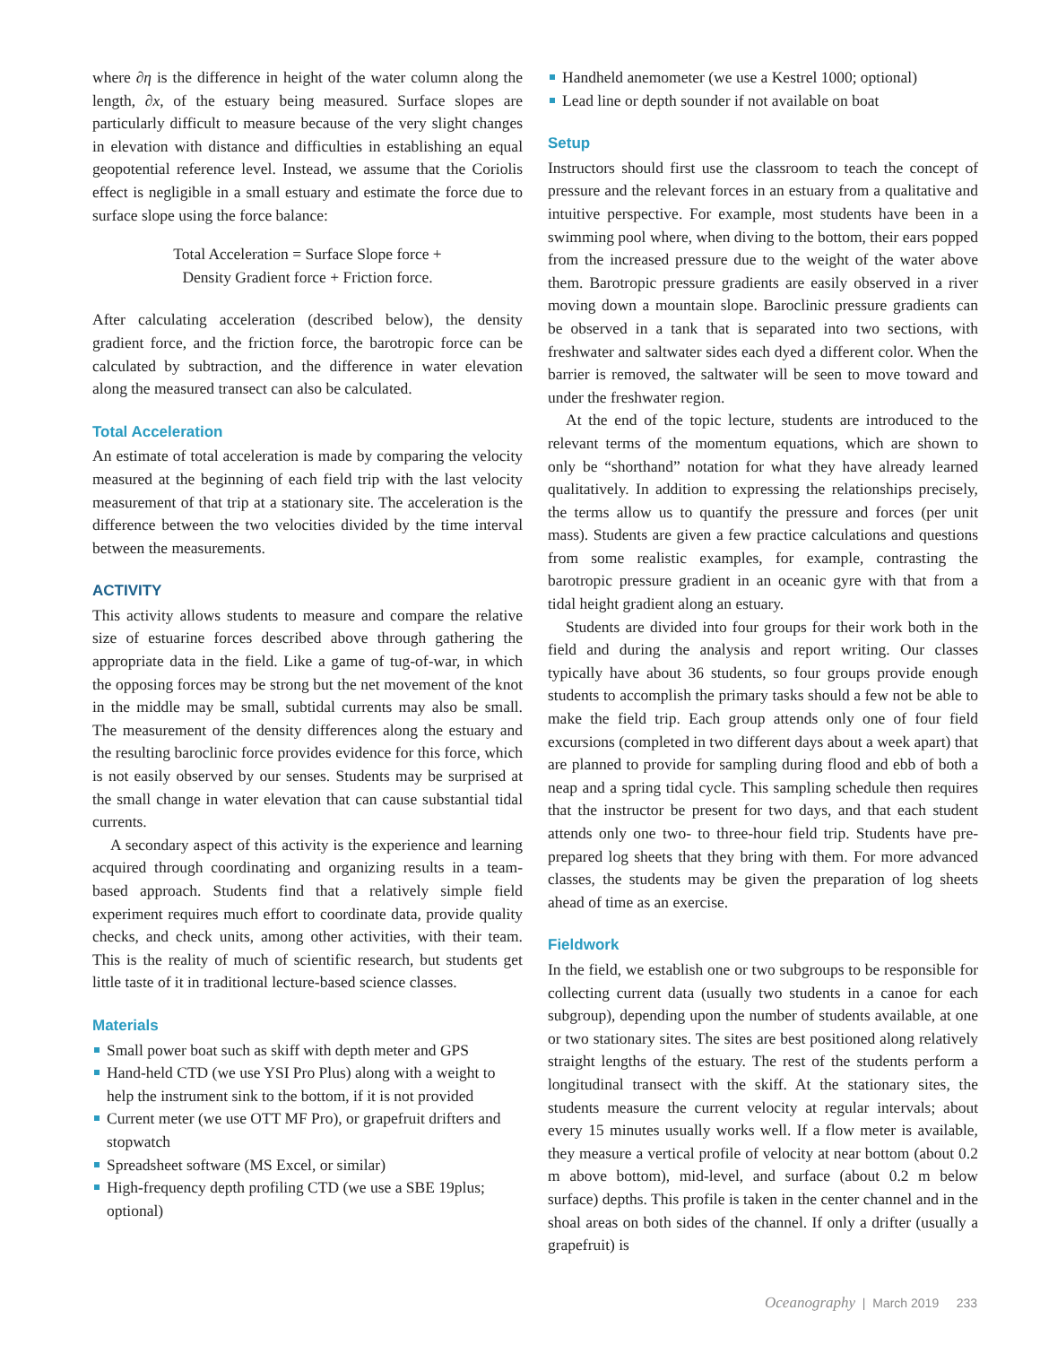where ∂η is the difference in height of the water column along the length, ∂x, of the estuary being measured. Surface slopes are particularly difficult to measure because of the very slight changes in elevation with distance and difficulties in establishing an equal geopotential reference level. Instead, we assume that the Coriolis effect is negligible in a small estuary and estimate the force due to surface slope using the force balance:
Total Acceleration = Surface Slope force +
Density Gradient force + Friction force.
After calculating acceleration (described below), the density gradient force, and the friction force, the barotropic force can be calculated by subtraction, and the difference in water elevation along the measured transect can also be calculated.
Total Acceleration
An estimate of total acceleration is made by comparing the velocity measured at the beginning of each field trip with the last velocity measurement of that trip at a stationary site. The acceleration is the difference between the two velocities divided by the time interval between the measurements.
ACTIVITY
This activity allows students to measure and compare the relative size of estuarine forces described above through gathering the appropriate data in the field. Like a game of tug-of-war, in which the opposing forces may be strong but the net movement of the knot in the middle may be small, subtidal currents may also be small. The measurement of the density differences along the estuary and the resulting baroclinic force provides evidence for this force, which is not easily observed by our senses. Students may be surprised at the small change in water elevation that can cause substantial tidal currents.
A secondary aspect of this activity is the experience and learning acquired through coordinating and organizing results in a team-based approach. Students find that a relatively simple field experiment requires much effort to coordinate data, provide quality checks, and check units, among other activities, with their team. This is the reality of much of scientific research, but students get little taste of it in traditional lecture-based science classes.
Materials
Small power boat such as skiff with depth meter and GPS
Hand-held CTD (we use YSI Pro Plus) along with a weight to help the instrument sink to the bottom, if it is not provided
Current meter (we use OTT MF Pro), or grapefruit drifters and stopwatch
Spreadsheet software (MS Excel, or similar)
High-frequency depth profiling CTD (we use a SBE 19plus; optional)
Handheld anemometer (we use a Kestrel 1000; optional)
Lead line or depth sounder if not available on boat
Setup
Instructors should first use the classroom to teach the concept of pressure and the relevant forces in an estuary from a qualitative and intuitive perspective. For example, most students have been in a swimming pool where, when diving to the bottom, their ears popped from the increased pressure due to the weight of the water above them. Barotropic pressure gradients are easily observed in a river moving down a mountain slope. Baroclinic pressure gradients can be observed in a tank that is separated into two sections, with freshwater and saltwater sides each dyed a different color. When the barrier is removed, the saltwater will be seen to move toward and under the freshwater region.
At the end of the topic lecture, students are introduced to the relevant terms of the momentum equations, which are shown to only be “shorthand” notation for what they have already learned qualitatively. In addition to expressing the relationships precisely, the terms allow us to quantify the pressure and forces (per unit mass). Students are given a few practice calculations and questions from some realistic examples, for example, contrasting the barotropic pressure gradient in an oceanic gyre with that from a tidal height gradient along an estuary.
Students are divided into four groups for their work both in the field and during the analysis and report writing. Our classes typically have about 36 students, so four groups provide enough students to accomplish the primary tasks should a few not be able to make the field trip. Each group attends only one of four field excursions (completed in two different days about a week apart) that are planned to provide for sampling during flood and ebb of both a neap and a spring tidal cycle. This sampling schedule then requires that the instructor be present for two days, and that each student attends only one two- to three-hour field trip. Students have pre-prepared log sheets that they bring with them. For more advanced classes, the students may be given the preparation of log sheets ahead of time as an exercise.
Fieldwork
In the field, we establish one or two subgroups to be responsible for collecting current data (usually two students in a canoe for each subgroup), depending upon the number of students available, at one or two stationary sites. The sites are best positioned along relatively straight lengths of the estuary. The rest of the students perform a longitudinal transect with the skiff. At the stationary sites, the students measure the current velocity at regular intervals; about every 15 minutes usually works well. If a flow meter is available, they measure a vertical profile of velocity at near bottom (about 0.2 m above bottom), mid-level, and surface (about 0.2 m below surface) depths. This profile is taken in the center channel and in the shoal areas on both sides of the channel. If only a drifter (usually a grapefruit) is
Oceanography | March 2019 233